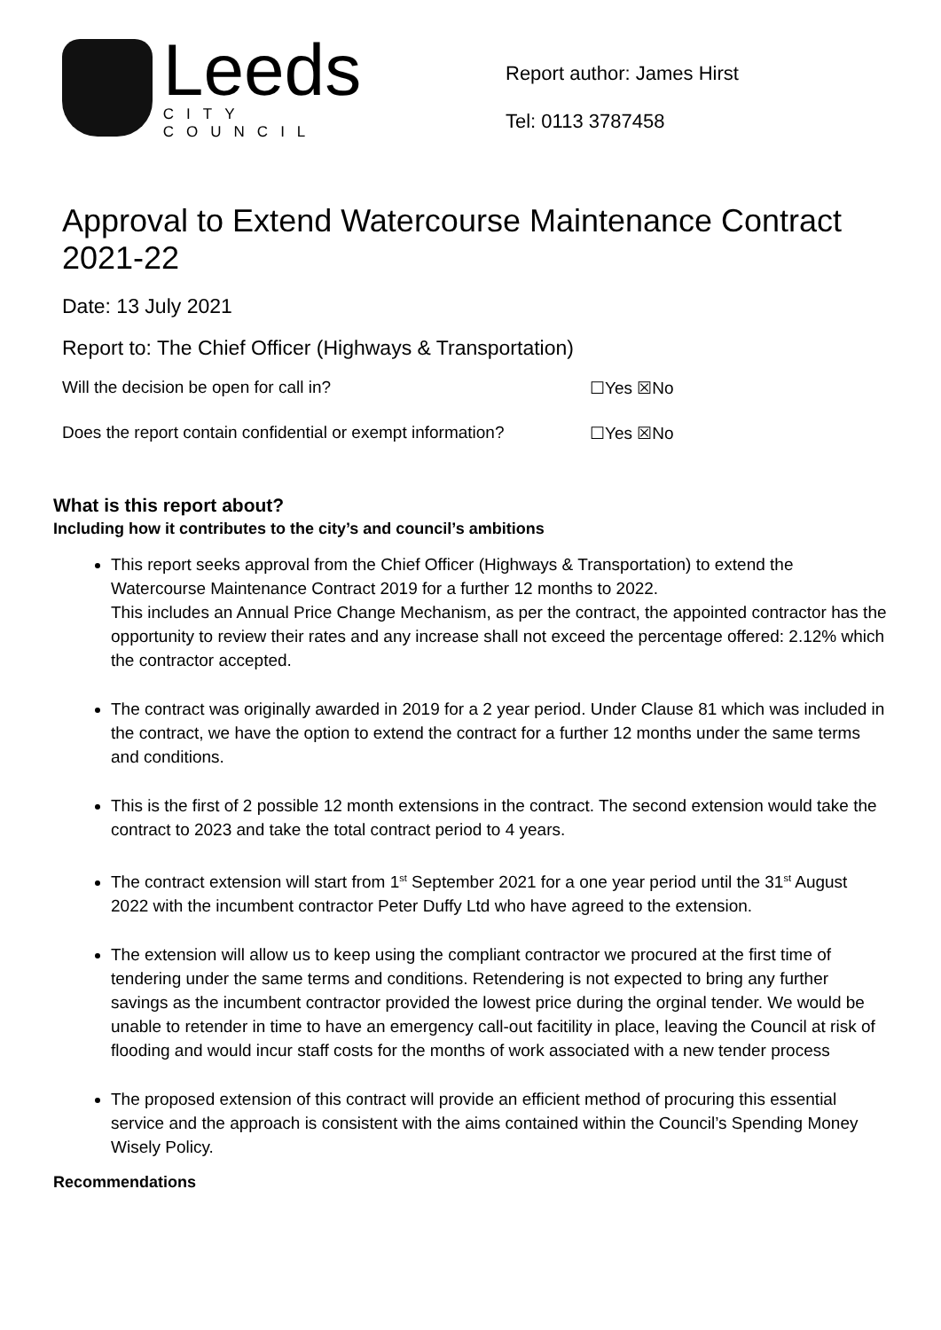Leeds
CITY COUNCIL
Report author: James Hirst
Tel: 0113 3787458
Approval to Extend Watercourse Maintenance Contract 2021-22
Date: 13 July 2021
Report to: The Chief Officer (Highways & Transportation)
Will the decision be open for call in? ☐Yes ☒No
Does the report contain confidential or exempt information? ☐Yes ☒No
What is this report about?
Including how it contributes to the city’s and council’s ambitions
This report seeks approval from the Chief Officer (Highways & Transportation) to extend the Watercourse Maintenance Contract 2019 for a further 12 months to 2022.
This includes an Annual Price Change Mechanism, as per the contract, the appointed contractor has the opportunity to review their rates and any increase shall not exceed the percentage offered: 2.12% which the contractor accepted.
The contract was originally awarded in 2019 for a 2 year period. Under Clause 81 which was included in the contract, we have the option to extend the contract for a further 12 months under the same terms and conditions.
This is the first of 2 possible 12 month extensions in the contract. The second extension would take the contract to 2023 and take the total contract period to 4 years.
The contract extension will start from 1<sup>st</sup> September 2021 for a one year period until the 31<sup>st</sup> August 2022 with the incumbent contractor Peter Duffy Ltd who have agreed to the extension.
The extension will allow us to keep using the compliant contractor we procured at the first time of tendering under the same terms and conditions. Retendering is not expected to bring any further savings as the incumbent contractor provided the lowest price during the orginal tender. We would be unable to retender in time to have an emergency call-out facitility in place, leaving the Council at risk of flooding and would incur staff costs for the months of work associated with a new tender process
The proposed extension of this contract will provide an efficient method of procuring this essential service and the approach is consistent with the aims contained within the Council’s Spending Money Wisely Policy.
Recommendations